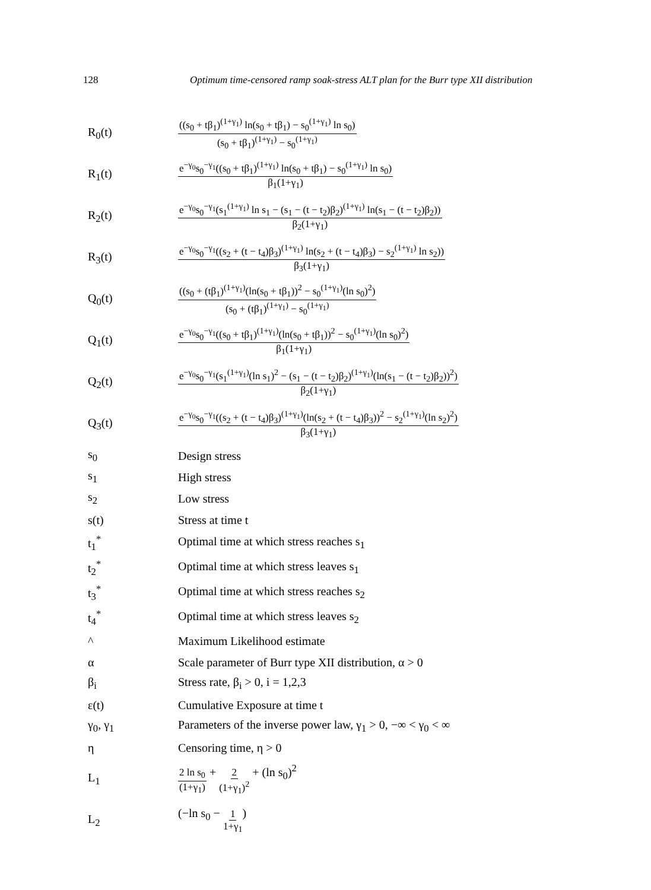128 Optimum time-censored ramp soak-stress ALT plan for the Burr type XII distribution
R<sub>0</sub>(t)
((s<sub>0</sub> + tβ<sub>1</sub>)<sup>(1+γ<sub>1</sub>)</sup> ln(s<sub>0</sub> + tβ<sub>1</sub>) − s<sub>0</sub><sup>(1+γ<sub>1</sub>)</sup> ln s<sub>0</sub>) (s<sub>0</sub> + tβ<sub>1</sub>)<sup>(1+γ<sub>1</sub>)</sup> − s<sub>0</sub><sup>(1+γ<sub>1</sub>)</sup>
R<sub>1</sub>(t)
e<sup>−γ<sub>0</sub></sup>s<sub>0</sub><sup>−γ<sub>1</sub></sup>((s<sub>0</sub> + tβ<sub>1</sub>)<sup>(1+γ<sub>1</sub>)</sup> ln(s<sub>0</sub> + tβ<sub>1</sub>) − s<sub>0</sub><sup>(1+γ<sub>1</sub>)</sup> ln s<sub>0</sub>) β<sub>1</sub>(1+γ<sub>1</sub>)
R<sub>2</sub>(t)
e<sup>−γ<sub>0</sub></sup>s<sub>0</sub><sup>−γ<sub>1</sub></sup>(s<sub>1</sub><sup>(1+γ<sub>1</sub>)</sup> ln s<sub>1</sub> − (s<sub>1</sub> − (t − t<sub>2</sub>)β<sub>2</sub>)<sup>(1+γ<sub>1</sub>)</sup> ln(s<sub>1</sub> − (t − t<sub>2</sub>)β<sub>2</sub>)) β<sub>2</sub>(1+γ<sub>1</sub>)
R<sub>3</sub>(t)
e<sup>−γ<sub>0</sub></sup>s<sub>0</sub><sup>−γ<sub>1</sub></sup>((s<sub>2</sub> + (t − t<sub>4</sub>)β<sub>3</sub>)<sup>(1+γ<sub>1</sub>)</sup> ln(s<sub>2</sub> + (t − t<sub>4</sub>)β<sub>3</sub>) − s<sub>2</sub><sup>(1+γ<sub>1</sub>)</sup> ln s<sub>2</sub>)) β<sub>3</sub>(1+γ<sub>1</sub>)
Q<sub>0</sub>(t)
((s<sub>0</sub> + (tβ<sub>1</sub>)<sup>(1+γ<sub>1</sub>)</sup>(ln(s<sub>0</sub> + tβ<sub>1</sub>))<sup>2</sup> − s<sub>0</sub><sup>(1+γ<sub>1</sub>)</sup>(ln s<sub>0</sub>)<sup>2</sup>) (s<sub>0</sub> + (tβ<sub>1</sub>)<sup>(1+γ<sub>1</sub>)</sup> − s<sub>0</sub><sup>(1+γ<sub>1</sub>)</sup>
Q<sub>1</sub>(t)
e<sup>−γ<sub>0</sub></sup>s<sub>0</sub><sup>−γ<sub>1</sub></sup>((s<sub>0</sub> + tβ<sub>1</sub>)<sup>(1+γ<sub>1</sub>)</sup>(ln(s<sub>0</sub> + tβ<sub>1</sub>))<sup>2</sup> − s<sub>0</sub><sup>(1+γ<sub>1</sub>)</sup>(ln s<sub>0</sub>)<sup>2</sup>) β<sub>1</sub>(1+γ<sub>1</sub>)
Q<sub>2</sub>(t)
e<sup>−γ<sub>0</sub></sup>s<sub>0</sub><sup>−γ<sub>1</sub></sup>(s<sub>1</sub><sup>(1+γ<sub>1</sub>)</sup>(ln s<sub>1</sub>)<sup>2</sup> − (s<sub>1</sub> − (t − t<sub>2</sub>)β<sub>2</sub>)<sup>(1+γ<sub>1</sub>)</sup>(ln(s<sub>1</sub> − (t − t<sub>2</sub>)β<sub>2</sub>))<sup>2</sup>) β<sub>2</sub>(1+γ<sub>1</sub>)
Q<sub>3</sub>(t)
e<sup>−γ<sub>0</sub></sup>s<sub>0</sub><sup>−γ<sub>1</sub></sup>((s<sub>2</sub> + (t − t<sub>4</sub>)β<sub>3</sub>)<sup>(1+γ<sub>1</sub>)</sup>(ln(s<sub>2</sub> + (t − t<sub>4</sub>)β<sub>3</sub>))<sup>2</sup> − s<sub>2</sub><sup>(1+γ<sub>1</sub>)</sup>(ln s<sub>2</sub>)<sup>2</sup>) β<sub>3</sub>(1+γ<sub>1</sub>)
s<sub>0</sub> Design stress
s<sub>1</sub> High stress
s<sub>2</sub> Low stress
s(t) Stress at time t
t<sub>1</sub><sup>*</sup>
Optimal time at which stress reaches s<sub>1</sub>
t<sub>2</sub><sup>*</sup>
Optimal time at which stress leaves s<sub>1</sub>
t<sub>3</sub><sup>*</sup>
Optimal time at which stress reaches s<sub>2</sub>
t<sub>4</sub><sup>*</sup>
Optimal time at which stress leaves s<sub>2</sub>
^ Maximum Likelihood estimate
α
Scale parameter of Burr type XII distribution, α > 0
β<sub>i</sub> Stress rate, β<sub>i</sub> > 0, i = 1,2,3
ε(t) Cumulative Exposure at time t
γ<sub>0</sub>, γ<sub>1</sub>
Parameters of the inverse power law, γ<sub>1</sub> > 0, −∞ < γ<sub>0</sub> < ∞
η Censoring time, η > 0
L<sub>1</sub>
2 ln s<sub>0</sub> (1+γ<sub>1</sub>) + 2 (1+γ<sub>1</sub>)<sup>2</sup> + (ln s<sub>0</sub>)<sup>2</sup>
L<sub>2</sub> (−ln s<sub>0</sub> − 1 1+γ<sub>1</sub>)